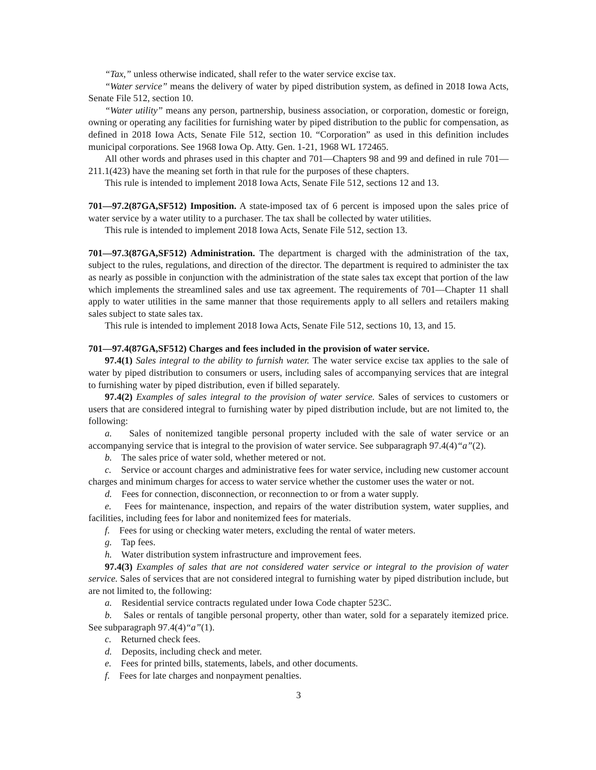“Tax,” unless otherwise indicated, shall refer to the water service excise tax.
“Water service” means the delivery of water by piped distribution system, as defined in 2018 Iowa Acts, Senate File 512, section 10.
“Water utility” means any person, partnership, business association, or corporation, domestic or foreign, owning or operating any facilities for furnishing water by piped distribution to the public for compensation, as defined in 2018 Iowa Acts, Senate File 512, section 10. “Corporation” as used in this definition includes municipal corporations. See 1968 Iowa Op. Atty. Gen. 1-21, 1968 WL 172465.
All other words and phrases used in this chapter and 701—Chapters 98 and 99 and defined in rule 701—211.1(423) have the meaning set forth in that rule for the purposes of these chapters.
This rule is intended to implement 2018 Iowa Acts, Senate File 512, sections 12 and 13.
701—97.2(87GA,SF512) Imposition. A state-imposed tax of 6 percent is imposed upon the sales price of water service by a water utility to a purchaser. The tax shall be collected by water utilities.
This rule is intended to implement 2018 Iowa Acts, Senate File 512, section 13.
701—97.3(87GA,SF512) Administration. The department is charged with the administration of the tax, subject to the rules, regulations, and direction of the director. The department is required to administer the tax as nearly as possible in conjunction with the administration of the state sales tax except that portion of the law which implements the streamlined sales and use tax agreement. The requirements of 701—Chapter 11 shall apply to water utilities in the same manner that those requirements apply to all sellers and retailers making sales subject to state sales tax.
This rule is intended to implement 2018 Iowa Acts, Senate File 512, sections 10, 13, and 15.
701—97.4(87GA,SF512) Charges and fees included in the provision of water service.
97.4(1) Sales integral to the ability to furnish water. The water service excise tax applies to the sale of water by piped distribution to consumers or users, including sales of accompanying services that are integral to furnishing water by piped distribution, even if billed separately.
97.4(2) Examples of sales integral to the provision of water service. Sales of services to customers or users that are considered integral to furnishing water by piped distribution include, but are not limited to, the following:
a. Sales of nonitemized tangible personal property included with the sale of water service or an accompanying service that is integral to the provision of water service. See subparagraph 97.4(4)“a”(2).
b. The sales price of water sold, whether metered or not.
c. Service or account charges and administrative fees for water service, including new customer account charges and minimum charges for access to water service whether the customer uses the water or not.
d. Fees for connection, disconnection, or reconnection to or from a water supply.
e. Fees for maintenance, inspection, and repairs of the water distribution system, water supplies, and facilities, including fees for labor and nonitemized fees for materials.
f. Fees for using or checking water meters, excluding the rental of water meters.
g. Tap fees.
h. Water distribution system infrastructure and improvement fees.
97.4(3) Examples of sales that are not considered water service or integral to the provision of water service. Sales of services that are not considered integral to furnishing water by piped distribution include, but are not limited to, the following:
a. Residential service contracts regulated under Iowa Code chapter 523C.
b. Sales or rentals of tangible personal property, other than water, sold for a separately itemized price. See subparagraph 97.4(4)“a”(1).
c. Returned check fees.
d. Deposits, including check and meter.
e. Fees for printed bills, statements, labels, and other documents.
f. Fees for late charges and nonpayment penalties.
3